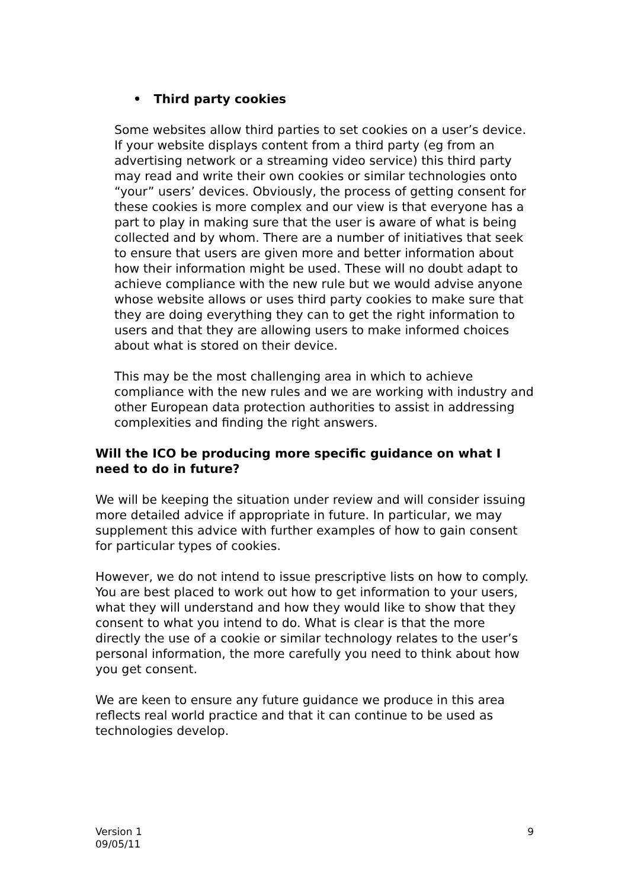• Third party cookies
Some websites allow third parties to set cookies on a user’s device. If your website displays content from a third party (eg from an advertising network or a streaming video service) this third party may read and write their own cookies or similar technologies onto “your” users’ devices. Obviously, the process of getting consent for these cookies is more complex and our view is that everyone has a part to play in making sure that the user is aware of what is being collected and by whom. There are a number of initiatives that seek to ensure that users are given more and better information about how their information might be used. These will no doubt adapt to achieve compliance with the new rule but we would advise anyone whose website allows or uses third party cookies to make sure that they are doing everything they can to get the right information to users and that they are allowing users to make informed choices about what is stored on their device.
This may be the most challenging area in which to achieve compliance with the new rules and we are working with industry and other European data protection authorities to assist in addressing complexities and finding the right answers.
Will the ICO be producing more specific guidance on what I need to do in future?
We will be keeping the situation under review and will consider issuing more detailed advice if appropriate in future. In particular, we may supplement this advice with further examples of how to gain consent for particular types of cookies.
However, we do not intend to issue prescriptive lists on how to comply. You are best placed to work out how to get information to your users, what they will understand and how they would like to show that they consent to what you intend to do. What is clear is that the more directly the use of a cookie or similar technology relates to the user’s personal information, the more carefully you need to think about how you get consent.
We are keen to ensure any future guidance we produce in this area reflects real world practice and that it can continue to be used as technologies develop.
Version 1
09/05/11
9